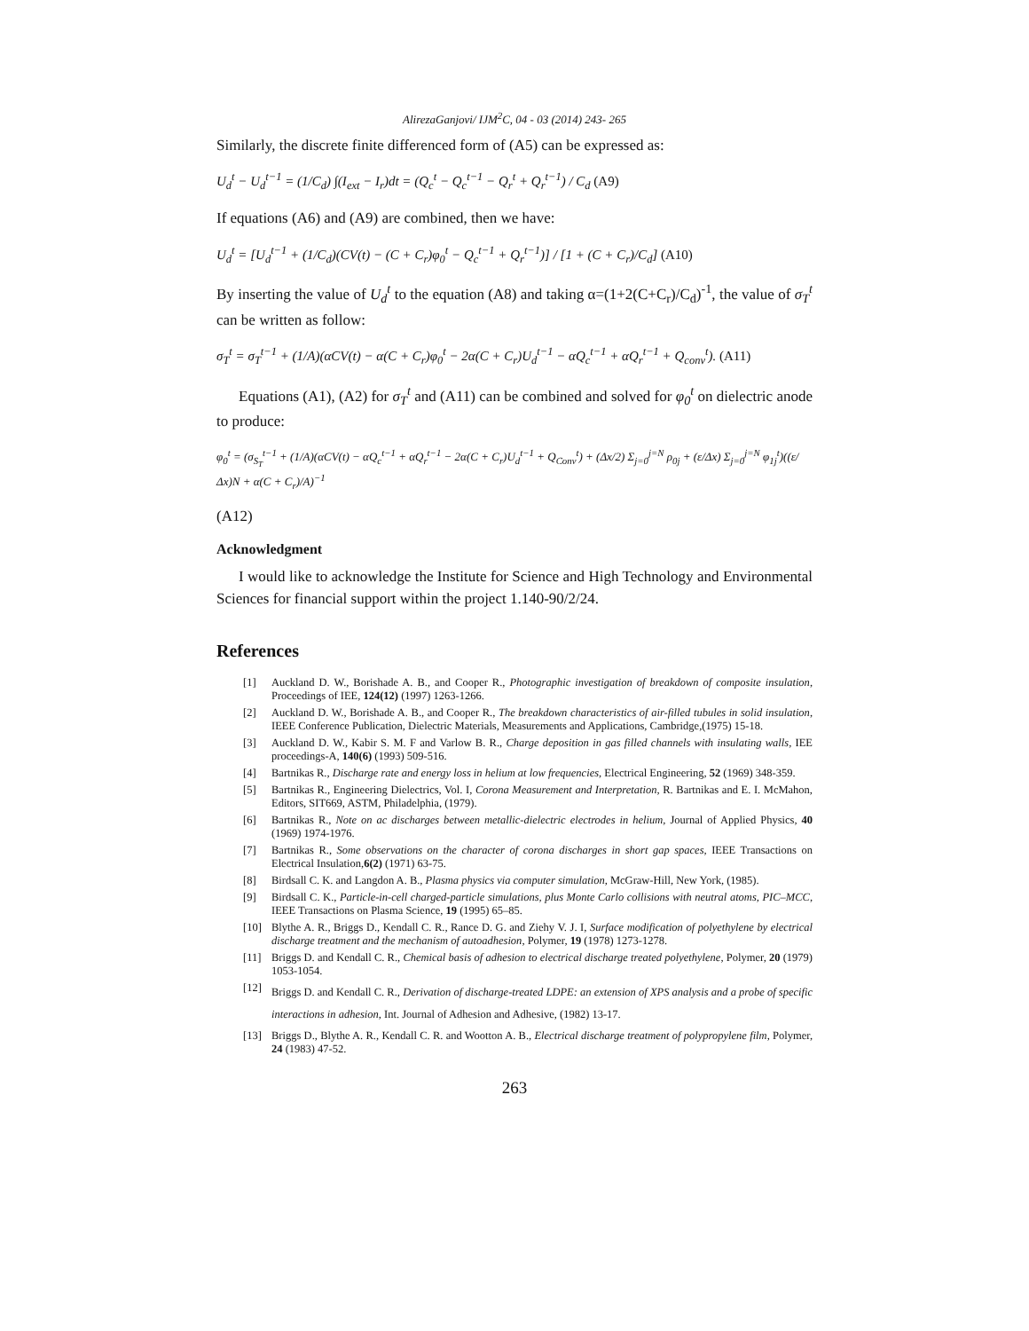AlirezaGanjovi/ IJM<sup>2</sup>C, 04 - 03 (2014) 243- 265
Similarly, the discrete finite differenced form of (A5) can be expressed as:
U<sub>d</sub><sup>t</sup> − U<sub>d</sub><sup>t−1</sup> = (1/C<sub>d</sub>) ∫(I<sub>ext</sub> − I<sub>r</sub>)dt = (Q<sub>c</sub><sup>t</sup> − Q<sub>c</sub><sup>t−1</sup> − Q<sub>r</sub><sup>t</sup> + Q<sub>r</sub><sup>t−1</sup>) / C<sub>d</sub> (A9)
If equations (A6) and (A9) are combined, then we have:
U<sub>d</sub><sup>t</sup> = [U<sub>d</sub><sup>t−1</sup> + (1/C<sub>d</sub>)(CV(t) − (C + C<sub>r</sub>)φ<sub>0</sub><sup>t</sup> − Q<sub>c</sub><sup>t−1</sup> + Q<sub>r</sub><sup>t−1</sup>)] / [1 + (C + C<sub>r</sub>)/C<sub>d</sub>] (A10)
By inserting the value of U<sub>d</sub><sup>t</sup> to the equation (A8) and taking α=(1+2(C+C<sub>r</sub>)/C<sub>d</sub>)<sup>-1</sup>, the value of σ<sub>T</sub><sup>t</sup> can be written as follow:
σ<sub>T</sub><sup>t</sup> = σ<sub>T</sub><sup>t−1</sup> + (1/A)(αCV(t) − α(C + C<sub>r</sub>)φ<sub>0</sub><sup>t</sup> − 2α(C + C<sub>r</sub>)U<sub>d</sub><sup>t−1</sup> − αQ<sub>c</sub><sup>t−1</sup> + αQ<sub>r</sub><sup>t−1</sup> + Q<sub>conv</sub><sup>t</sup>). (A11)
Equations (A1), (A2) for σ<sub>T</sub><sup>t</sup> and (A11) can be combined and solved for φ<sub>0</sub><sup>t</sup> on dielectric anode to produce:
φ<sub>0</sub><sup>t</sup> = (σ<sub>S<sub>T</sub></sub><sup>t−1</sup> + (1/A)(αCV(t) − αQ<sub>c</sub><sup>t−1</sup> + αQ<sub>r</sub><sup>t−1</sup> − 2α(C + C<sub>r</sub>)U<sub>d</sub><sup>t−1</sup> + Q<sub>Conv</sub><sup>t</sup>) + (Δx/2) Σ<sub>j=0</sub><sup>j=N</sup> ρ<sub>0j</sub> + (ε/Δx) Σ<sub>j=0</sub><sup>j=N</sup> φ<sub>1j</sub><sup>t</sup>)((ε/Δx)N + α(C + C<sub>r</sub>)/A)<sup>−1</sup>
(A12)
Acknowledgment
I would like to acknowledge the Institute for Science and High Technology and Environmental Sciences for financial support within the project 1.140-90/2/24.
References
[1] Auckland D. W., Borishade A. B., and Cooper R., Photographic investigation of breakdown of composite insulation, Proceedings of IEE, 124(12) (1997) 1263-1266.
[2] Auckland D. W., Borishade A. B., and Cooper R., The breakdown characteristics of air-filled tubules in solid insulation, IEEE Conference Publication, Dielectric Materials, Measurements and Applications, Cambridge,(1975) 15-18.
[3] Auckland D. W., Kabir S. M. F and Varlow B. R., Charge deposition in gas filled channels with insulating walls, IEE proceedings-A, 140(6) (1993) 509-516.
[4] Bartnikas R., Discharge rate and energy loss in helium at low frequencies, Electrical Engineering, 52 (1969) 348-359.
[5] Bartnikas R., Engineering Dielectrics, Vol. I, Corona Measurement and Interpretation, R. Bartnikas and E. I. McMahon, Editors, SIT669, ASTM, Philadelphia, (1979).
[6] Bartnikas R., Note on ac discharges between metallic-dielectric electrodes in helium, Journal of Applied Physics, 40 (1969) 1974-1976.
[7] Bartnikas R., Some observations on the character of corona discharges in short gap spaces, IEEE Transactions on Electrical Insulation,6(2) (1971) 63-75.
[8] Birdsall C. K. and Langdon A. B., Plasma physics via computer simulation, McGraw-Hill, New York, (1985).
[9] Birdsall C. K., Particle-in-cell charged-particle simulations, plus Monte Carlo collisions with neutral atoms, PIC–MCC, IEEE Transactions on Plasma Science, 19 (1995) 65–85.
[10] Blythe A. R., Briggs D., Kendall C. R., Rance D. G. and Ziehy V. J. I, Surface modification of polyethylene by electrical discharge treatment and the mechanism of autoadhesion, Polymer, 19 (1978) 1273-1278.
[11] Briggs D. and Kendall C. R., Chemical basis of adhesion to electrical discharge treated polyethylene, Polymer, 20 (1979) 1053-1054.
[12] Briggs D. and Kendall C. R., Derivation of discharge-treated LDPE: an extension of XPS analysis and a probe of specific interactions in adhesion, Int. Journal of Adhesion and Adhesive, (1982) 13-17.
[13] Briggs D., Blythe A. R., Kendall C. R. and Wootton A. B., Electrical discharge treatment of polypropylene film, Polymer, 24 (1983) 47-52.
263